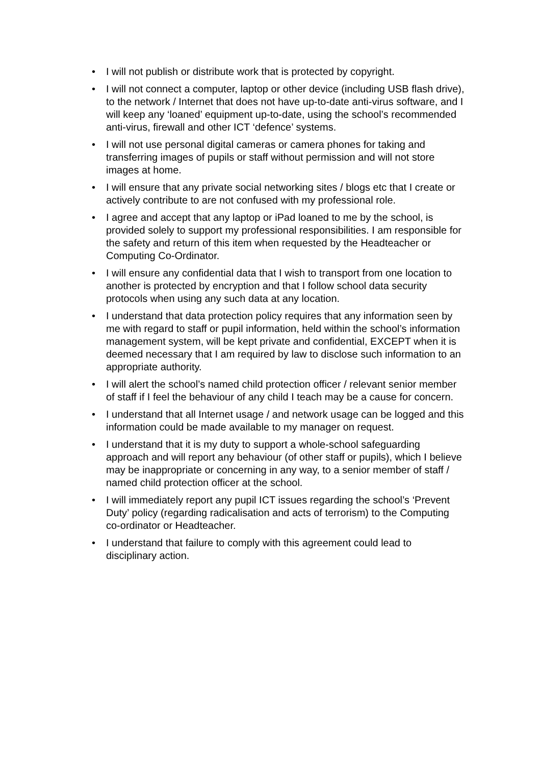• I will not publish or distribute work that is protected by copyright.
• I will not connect a computer, laptop or other device (including USB flash drive), to the network / Internet that does not have up-to-date anti-virus software, and I will keep any ‘loaned’ equipment up-to-date, using the school’s recommended anti-virus, firewall and other ICT ‘defence’ systems.
• I will not use personal digital cameras or camera phones for taking and transferring images of pupils or staff without permission and will not store images at home.
• I will ensure that any private social networking sites / blogs etc that I create or actively contribute to are not confused with my professional role.
• I agree and accept that any laptop or iPad loaned to me by the school, is provided solely to support my professional responsibilities. I am responsible for the safety and return of this item when requested by the Headteacher or Computing Co-Ordinator.
• I will ensure any confidential data that I wish to transport from one location to another is protected by encryption and that I follow school data security protocols when using any such data at any location.
• I understand that data protection policy requires that any information seen by me with regard to staff or pupil information, held within the school’s information management system, will be kept private and confidential, EXCEPT when it is deemed necessary that I am required by law to disclose such information to an appropriate authority.
• I will alert the school’s named child protection officer / relevant senior member of staff if I feel the behaviour of any child I teach may be a cause for concern.
• I understand that all Internet usage / and network usage can be logged and this information could be made available to my manager on request.
• I understand that it is my duty to support a whole-school safeguarding approach and will report any behaviour (of other staff or pupils), which I believe may be inappropriate or concerning in any way, to a senior member of staff / named child protection officer at the school.
• I will immediately report any pupil ICT issues regarding the school’s ‘Prevent Duty’ policy (regarding radicalisation and acts of terrorism) to the Computing co-ordinator or Headteacher.
• I understand that failure to comply with this agreement could lead to disciplinary action.